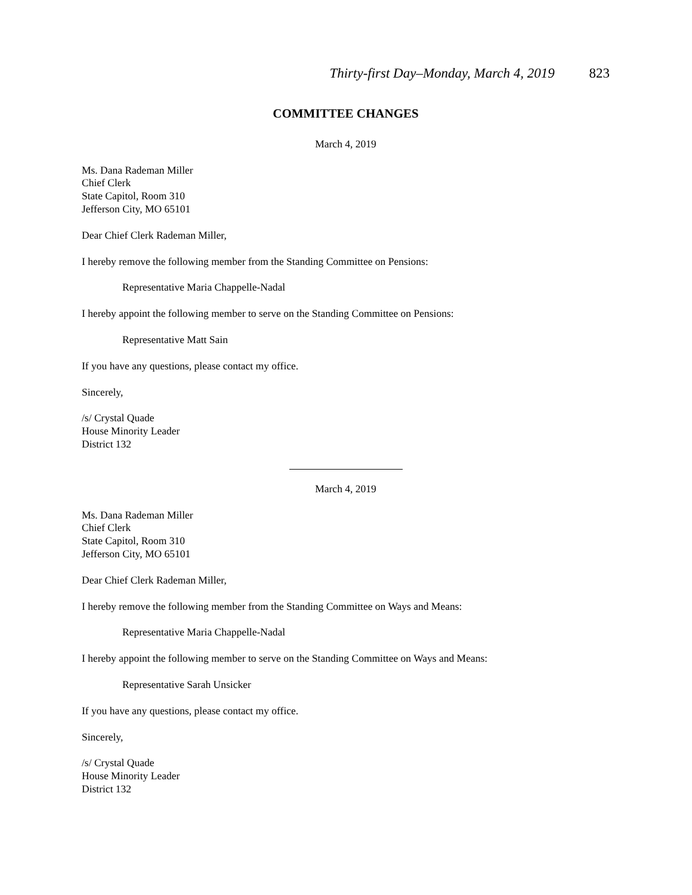Thirty-first Day–Monday, March 4, 2019 823
COMMITTEE CHANGES
March 4, 2019
Ms. Dana Rademan Miller
Chief Clerk
State Capitol, Room 310
Jefferson City, MO 65101
Dear Chief Clerk Rademan Miller,
I hereby remove the following member from the Standing Committee on Pensions:
Representative Maria Chappelle-Nadal
I hereby appoint the following member to serve on the Standing Committee on Pensions:
Representative Matt Sain
If you have any questions, please contact my office.
Sincerely,
/s/ Crystal Quade
House Minority Leader
District 132
March 4, 2019
Ms. Dana Rademan Miller
Chief Clerk
State Capitol, Room 310
Jefferson City, MO 65101
Dear Chief Clerk Rademan Miller,
I hereby remove the following member from the Standing Committee on Ways and Means:
Representative Maria Chappelle-Nadal
I hereby appoint the following member to serve on the Standing Committee on Ways and Means:
Representative Sarah Unsicker
If you have any questions, please contact my office.
Sincerely,
/s/ Crystal Quade
House Minority Leader
District 132